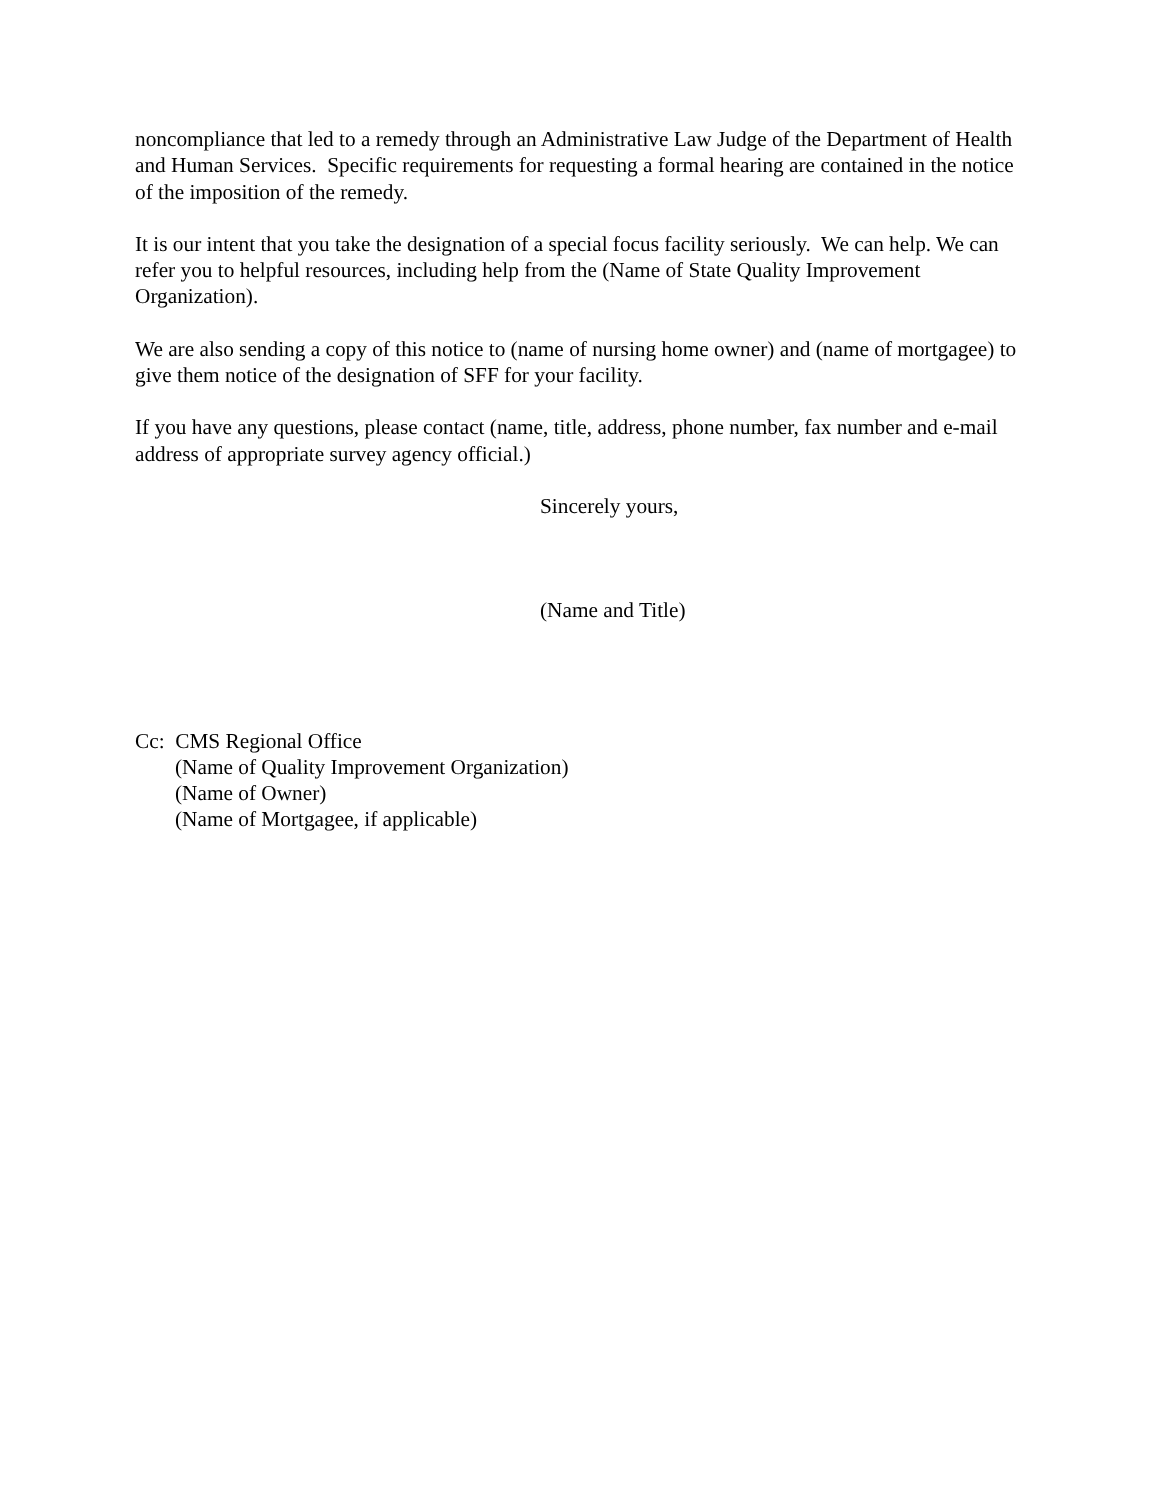noncompliance that led to a remedy through an Administrative Law Judge of the Department of Health and Human Services. Specific requirements for requesting a formal hearing are contained in the notice of the imposition of the remedy.
It is our intent that you take the designation of a special focus facility seriously. We can help. We can refer you to helpful resources, including help from the (Name of State Quality Improvement Organization).
We are also sending a copy of this notice to (name of nursing home owner) and (name of mortgagee) to give them notice of the designation of SFF for your facility.
If you have any questions, please contact (name, title, address, phone number, fax number and e-mail address of appropriate survey agency official.)
Sincerely yours,
(Name and Title)
Cc: CMS Regional Office
(Name of Quality Improvement Organization)
(Name of Owner)
(Name of Mortgagee, if applicable)